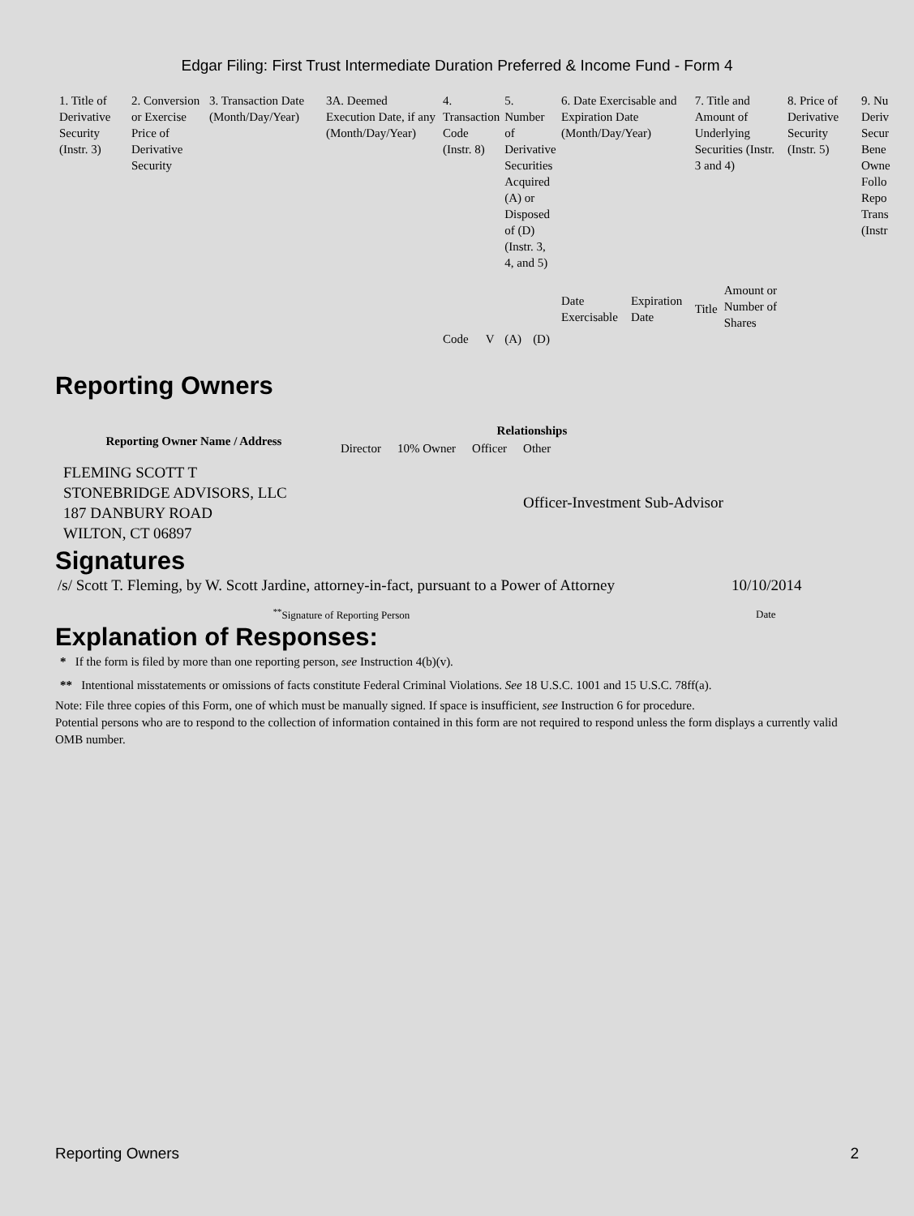Edgar Filing: First Trust Intermediate Duration Preferred & Income Fund - Form 4
| 1. Title of Derivative Security (Instr. 3) | 2. Conversion or Exercise Price of Derivative Security | 3. Transaction Date (Month/Day/Year) | 3A. Deemed Execution Date, if any (Month/Day/Year) | 4. Transaction Code (Instr. 8) | | 5. Number of Derivative Securities Acquired (A) or Disposed of (D) (Instr. 3, 4, and 5) | | 6. Date Exercisable and Expiration Date (Month/Day/Year) | | 7. Title and Amount of Underlying Securities (Instr. 3 and 4) | | 8. Price of Derivative Security (Instr. 5) | 9. Nu Deriv Secur Bene Owne Follo Repo Trans (Instr |
| | | | | | | | | Date Exercisable | Expiration Date | Title | Amount or Number of Shares | | |
| | | | | Code | V | (A) | (D) | | | | | | |
Reporting Owners
| Reporting Owner Name / Address | Relationships | | | |
| --- | --- | --- | --- | --- |
| | Director | 10% Owner | Officer | Other |
| FLEMING SCOTT T STONEBRIDGE ADVISORS, LLC 187 DANBURY ROAD WILTON, CT 06897 | | | | Officer-Investment Sub-Advisor |
Signatures
| /s/ Scott T. Fleming, by W. Scott Jardine, attorney-in-fact, pursuant to a Power of Attorney | 10/10/2014 |
| <sup>**</sup> Signature of Reporting Person | Date |
Explanation of Responses:
* If the form is filed by more than one reporting person, see Instruction 4(b)(v).
** Intentional misstatements or omissions of facts constitute Federal Criminal Violations. See 18 U.S.C. 1001 and 15 U.S.C. 78ff(a).
Note: File three copies of this Form, one of which must be manually signed. If space is insufficient, see Instruction 6 for procedure.
Potential persons who are to respond to the collection of information contained in this form are not required to respond unless the form displays a currently valid OMB number.
Reporting Owners 2